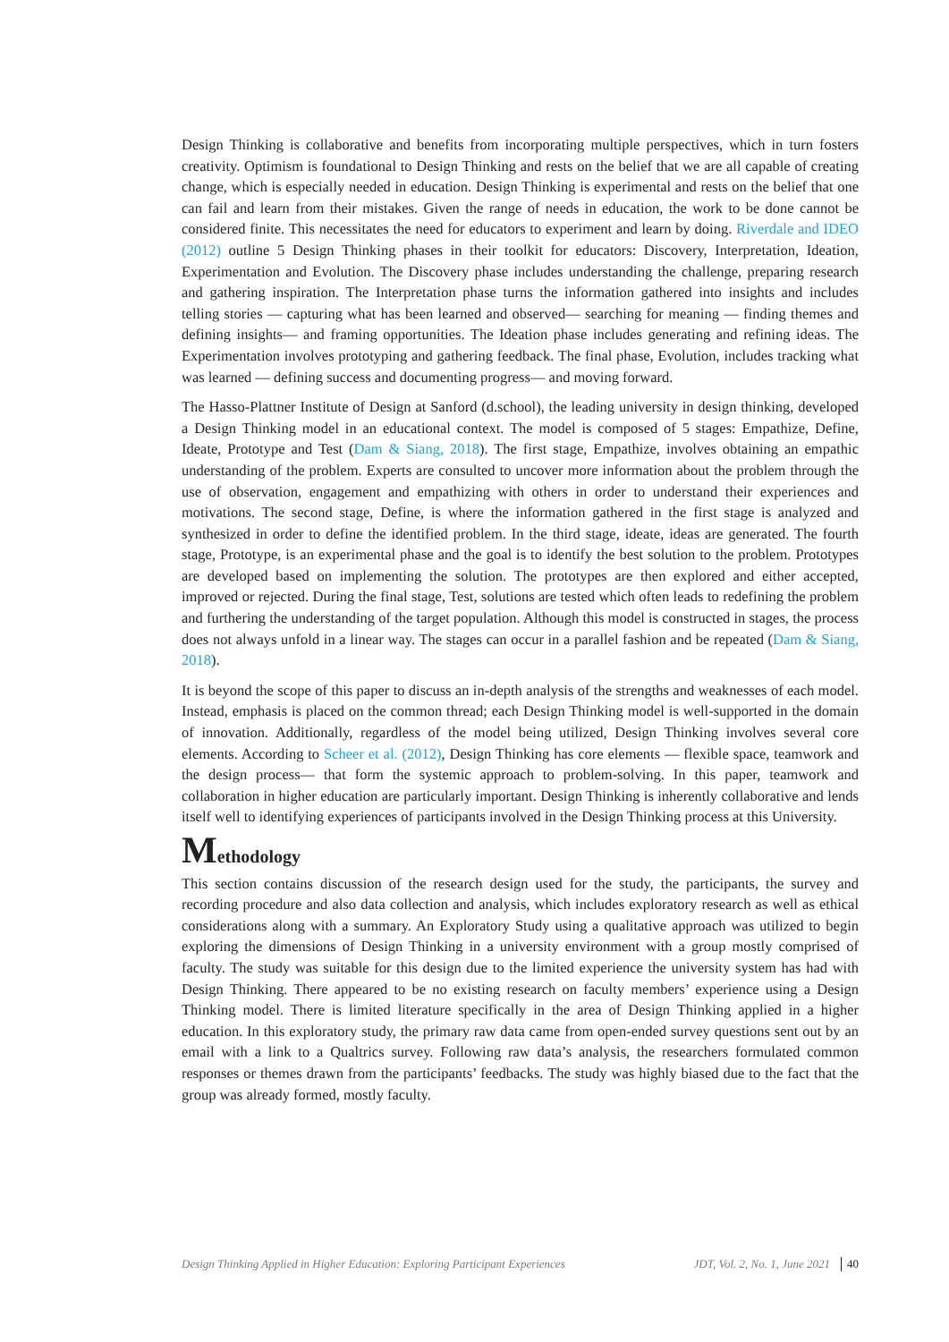Design Thinking is collaborative and benefits from incorporating multiple perspectives, which in turn fosters creativity. Optimism is foundational to Design Thinking and rests on the belief that we are all capable of creating change, which is especially needed in education. Design Thinking is experimental and rests on the belief that one can fail and learn from their mistakes. Given the range of needs in education, the work to be done cannot be considered finite. This necessitates the need for educators to experiment and learn by doing. Riverdale and IDEO (2012) outline 5 Design Thinking phases in their toolkit for educators: Discovery, Interpretation, Ideation, Experimentation and Evolution. The Discovery phase includes understanding the challenge, preparing research and gathering inspiration. The Interpretation phase turns the information gathered into insights and includes telling stories — capturing what has been learned and observed— searching for meaning — finding themes and defining insights— and framing opportunities. The Ideation phase includes generating and refining ideas. The Experimentation involves prototyping and gathering feedback. The final phase, Evolution, includes tracking what was learned — defining success and documenting progress— and moving forward.
The Hasso-Plattner Institute of Design at Sanford (d.school), the leading university in design thinking, developed a Design Thinking model in an educational context. The model is composed of 5 stages: Empathize, Define, Ideate, Prototype and Test (Dam & Siang, 2018). The first stage, Empathize, involves obtaining an empathic understanding of the problem. Experts are consulted to uncover more information about the problem through the use of observation, engagement and empathizing with others in order to understand their experiences and motivations. The second stage, Define, is where the information gathered in the first stage is analyzed and synthesized in order to define the identified problem. In the third stage, ideate, ideas are generated. The fourth stage, Prototype, is an experimental phase and the goal is to identify the best solution to the problem. Prototypes are developed based on implementing the solution. The prototypes are then explored and either accepted, improved or rejected. During the final stage, Test, solutions are tested which often leads to redefining the problem and furthering the understanding of the target population. Although this model is constructed in stages, the process does not always unfold in a linear way. The stages can occur in a parallel fashion and be repeated (Dam & Siang, 2018).
It is beyond the scope of this paper to discuss an in-depth analysis of the strengths and weaknesses of each model. Instead, emphasis is placed on the common thread; each Design Thinking model is well-supported in the domain of innovation. Additionally, regardless of the model being utilized, Design Thinking involves several core elements. According to Scheer et al. (2012), Design Thinking has core elements — flexible space, teamwork and the design process— that form the systemic approach to problem-solving. In this paper, teamwork and collaboration in higher education are particularly important. Design Thinking is inherently collaborative and lends itself well to identifying experiences of participants involved in the Design Thinking process at this University.
Methodology
This section contains discussion of the research design used for the study, the participants, the survey and recording procedure and also data collection and analysis, which includes exploratory research as well as ethical considerations along with a summary. An Exploratory Study using a qualitative approach was utilized to begin exploring the dimensions of Design Thinking in a university environment with a group mostly comprised of faculty. The study was suitable for this design due to the limited experience the university system has had with Design Thinking. There appeared to be no existing research on faculty members’ experience using a Design Thinking model. There is limited literature specifically in the area of Design Thinking applied in a higher education. In this exploratory study, the primary raw data came from open-ended survey questions sent out by an email with a link to a Qualtrics survey. Following raw data’s analysis, the researchers formulated common responses or themes drawn from the participants’ feedbacks. The study was highly biased due to the fact that the group was already formed, mostly faculty.
Design Thinking Applied in Higher Education: Exploring Participant Experiences JDT, Vol. 2, No. 1, June 2021 40